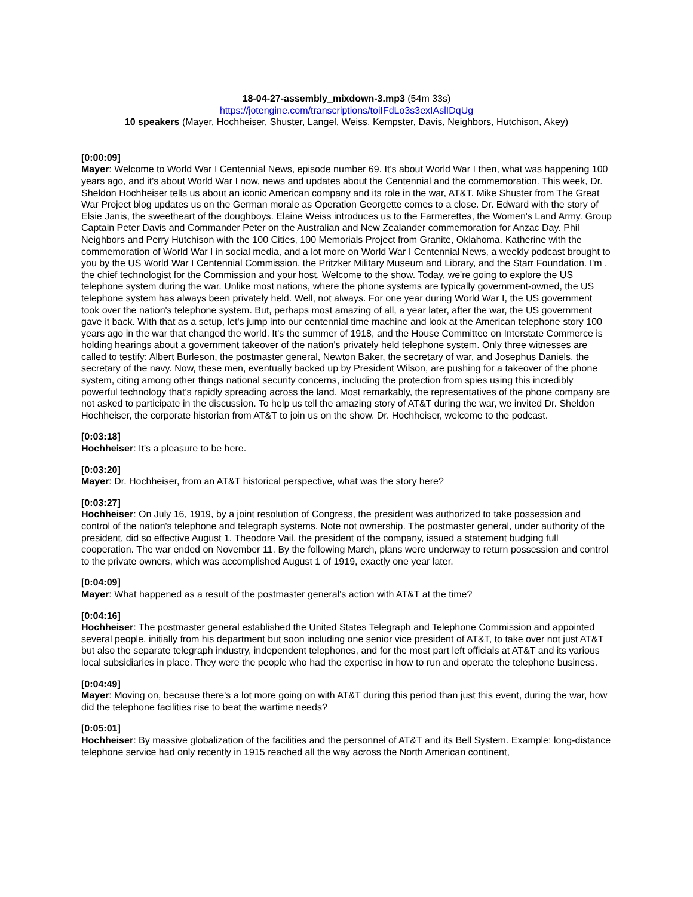18-04-27-assembly_mixdown-3.mp3 (54m 33s)
https://jotengine.com/transcriptions/toiIFdLo3s3exIAslIDqUg
10 speakers (Mayer, Hochheiser, Shuster, Langel, Weiss, Kempster, Davis, Neighbors, Hutchison, Akey)
[0:00:09]
Mayer: Welcome to World War I Centennial News, episode number 69. It's about World War I then, what was happening 100 years ago, and it's about World War I now, news and updates about the Centennial and the commemoration. This week, Dr. Sheldon Hochheiser tells us about an iconic American company and its role in the war, AT&T. Mike Shuster from The Great War Project blog updates us on the German morale as Operation Georgette comes to a close. Dr. Edward with the story of Elsie Janis, the sweetheart of the doughboys. Elaine Weiss introduces us to the Farmerettes, the Women's Land Army. Group Captain Peter Davis and Commander Peter on the Australian and New Zealander commemoration for Anzac Day. Phil Neighbors and Perry Hutchison with the 100 Cities, 100 Memorials Project from Granite, Oklahoma. Katherine with the commemoration of World War I in social media, and a lot more on World War I Centennial News, a weekly podcast brought to you by the US World War I Centennial Commission, the Pritzker Military Museum and Library, and the Starr Foundation. I'm , the chief technologist for the Commission and your host. Welcome to the show. Today, we're going to explore the US telephone system during the war. Unlike most nations, where the phone systems are typically government-owned, the US telephone system has always been privately held. Well, not always. For one year during World War I, the US government took over the nation's telephone system. But, perhaps most amazing of all, a year later, after the war, the US government gave it back. With that as a setup, let's jump into our centennial time machine and look at the American telephone story 100 years ago in the war that changed the world. It's the summer of 1918, and the House Committee on Interstate Commerce is holding hearings about a government takeover of the nation's privately held telephone system. Only three witnesses are called to testify: Albert Burleson, the postmaster general, Newton Baker, the secretary of war, and Josephus Daniels, the secretary of the navy. Now, these men, eventually backed up by President Wilson, are pushing for a takeover of the phone system, citing among other things national security concerns, including the protection from spies using this incredibly powerful technology that's rapidly spreading across the land. Most remarkably, the representatives of the phone company are not asked to participate in the discussion. To help us tell the amazing story of AT&T during the war, we invited Dr. Sheldon Hochheiser, the corporate historian from AT&T to join us on the show. Dr. Hochheiser, welcome to the podcast.
[0:03:18]
Hochheiser: It's a pleasure to be here.
[0:03:20]
Mayer: Dr. Hochheiser, from an AT&T historical perspective, what was the story here?
[0:03:27]
Hochheiser: On July 16, 1919, by a joint resolution of Congress, the president was authorized to take possession and control of the nation's telephone and telegraph systems. Note not ownership. The postmaster general, under authority of the president, did so effective August 1. Theodore Vail, the president of the company, issued a statement budging full cooperation. The war ended on November 11. By the following March, plans were underway to return possession and control to the private owners, which was accomplished August 1 of 1919, exactly one year later.
[0:04:09]
Mayer: What happened as a result of the postmaster general's action with AT&T at the time?
[0:04:16]
Hochheiser: The postmaster general established the United States Telegraph and Telephone Commission and appointed several people, initially from his department but soon including one senior vice president of AT&T, to take over not just AT&T but also the separate telegraph industry, independent telephones, and for the most part left officials at AT&T and its various local subsidiaries in place. They were the people who had the expertise in how to run and operate the telephone business.
[0:04:49]
Mayer: Moving on, because there's a lot more going on with AT&T during this period than just this event, during the war, how did the telephone facilities rise to beat the wartime needs?
[0:05:01]
Hochheiser: By massive globalization of the facilities and the personnel of AT&T and its Bell System. Example: long-distance telephone service had only recently in 1915 reached all the way across the North American continent,